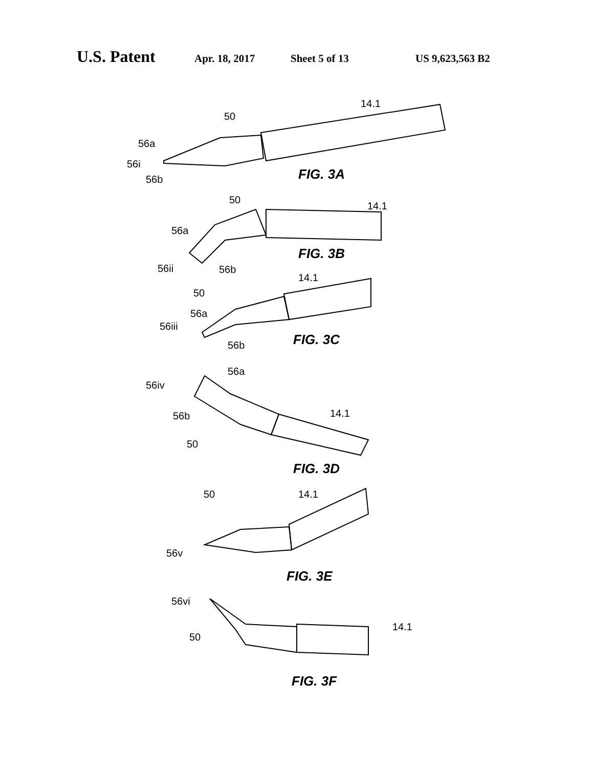U.S. Patent Apr. 18, 2017 Sheet 5 of 13 US 9,623,563 B2
14.1
50
56a
56i
56b
FIG. 3A
14.1
50
56a
56ii
56b
FIG. 3B
14.1
50
56a
56iii
56b
FIG. 3C
14.1
56a
56iv
56b
50
FIG. 3D
14.1
50
56v
FIG. 3E
14.1
56vi
50
FIG. 3F